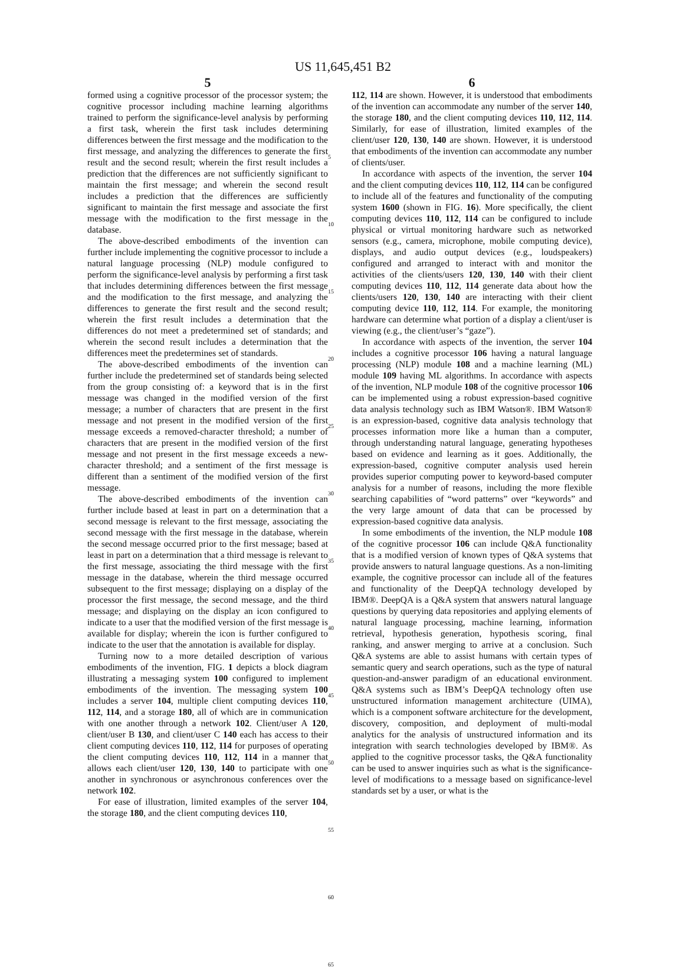US 11,645,451 B2
5
formed using a cognitive processor of the processor system; the cognitive processor including machine learning algorithms trained to perform the significance-level analysis by performing a first task, wherein the first task includes determining differences between the first message and the modification to the first message, and analyzing the differences to generate the first result and the second result; wherein the first result includes a prediction that the differences are not sufficiently significant to maintain the first message; and wherein the second result includes a prediction that the differences are sufficiently significant to maintain the first message and associate the first message with the modification to the first message in the database.
The above-described embodiments of the invention can further include implementing the cognitive processor to include a natural language processing (NLP) module configured to perform the significance-level analysis by performing a first task that includes determining differences between the first message and the modification to the first message, and analyzing the differences to generate the first result and the second result; wherein the first result includes a determination that the differences do not meet a predetermined set of standards; and wherein the second result includes a determination that the differences meet the predetermines set of standards.
The above-described embodiments of the invention can further include the predetermined set of standards being selected from the group consisting of: a keyword that is in the first message was changed in the modified version of the first message; a number of characters that are present in the first message and not present in the modified version of the first message exceeds a removed-character threshold; a number of characters that are present in the modified version of the first message and not present in the first message exceeds a new-character threshold; and a sentiment of the first message is different than a sentiment of the modified version of the first message.
The above-described embodiments of the invention can further include based at least in part on a determination that a second message is relevant to the first message, associating the second message with the first message in the database, wherein the second message occurred prior to the first message; based at least in part on a determination that a third message is relevant to the first message, associating the third message with the first message in the database, wherein the third message occurred subsequent to the first message; displaying on a display of the processor the first message, the second message, and the third message; and displaying on the display an icon configured to indicate to a user that the modified version of the first message is available for display; wherein the icon is further configured to indicate to the user that the annotation is available for display.
Turning now to a more detailed description of various embodiments of the invention, FIG. 1 depicts a block diagram illustrating a messaging system 100 configured to implement embodiments of the invention. The messaging system 100 includes a server 104, multiple client computing devices 110, 112, 114, and a storage 180, all of which are in communication with one another through a network 102. Client/user A 120, client/user B 130, and client/user C 140 each has access to their client computing devices 110, 112, 114 for purposes of operating the client computing devices 110, 112, 114 in a manner that allows each client/user 120, 130, 140 to participate with one another in synchronous or asynchronous conferences over the network 102.
For ease of illustration, limited examples of the server 104, the storage 180, and the client computing devices 110,
5
10
15
20
25
30
35
40
45
50
55
60
65
6
112, 114 are shown. However, it is understood that embodiments of the invention can accommodate any number of the server 140, the storage 180, and the client computing devices 110, 112, 114. Similarly, for ease of illustration, limited examples of the client/user 120, 130, 140 are shown. However, it is understood that embodiments of the invention can accommodate any number of clients/user.
In accordance with aspects of the invention, the server 104 and the client computing devices 110, 112, 114 can be configured to include all of the features and functionality of the computing system 1600 (shown in FIG. 16). More specifically, the client computing devices 110, 112, 114 can be configured to include physical or virtual monitoring hardware such as networked sensors (e.g., camera, microphone, mobile computing device), displays, and audio output devices (e.g., loudspeakers) configured and arranged to interact with and monitor the activities of the clients/users 120, 130, 140 with their client computing devices 110, 112, 114 generate data about how the clients/users 120, 130, 140 are interacting with their client computing device 110, 112, 114. For example, the monitoring hardware can determine what portion of a display a client/user is viewing (e.g., the client/user’s “gaze”).
In accordance with aspects of the invention, the server 104 includes a cognitive processor 106 having a natural language processing (NLP) module 108 and a machine learning (ML) module 109 having ML algorithms. In accordance with aspects of the invention, NLP module 108 of the cognitive processor 106 can be implemented using a robust expression-based cognitive data analysis technology such as IBM Watson®. IBM Watson® is an expression-based, cognitive data analysis technology that processes information more like a human than a computer, through understanding natural language, generating hypotheses based on evidence and learning as it goes. Additionally, the expression-based, cognitive computer analysis used herein provides superior computing power to keyword-based computer analysis for a number of reasons, including the more flexible searching capabilities of “word patterns” over “keywords” and the very large amount of data that can be processed by expression-based cognitive data analysis.
In some embodiments of the invention, the NLP module 108 of the cognitive processor 106 can include Q&A functionality that is a modified version of known types of Q&A systems that provide answers to natural language questions. As a non-limiting example, the cognitive processor can include all of the features and functionality of the DeepQA technology developed by IBM®. DeepQA is a Q&A system that answers natural language questions by querying data repositories and applying elements of natural language processing, machine learning, information retrieval, hypothesis generation, hypothesis scoring, final ranking, and answer merging to arrive at a conclusion. Such Q&A systems are able to assist humans with certain types of semantic query and search operations, such as the type of natural question-and-answer paradigm of an educational environment. Q&A systems such as IBM’s DeepQA technology often use unstructured information management architecture (UIMA), which is a component software architecture for the development, discovery, composition, and deployment of multi-modal analytics for the analysis of unstructured information and its integration with search technologies developed by IBM®. As applied to the cognitive processor tasks, the Q&A functionality can be used to answer inquiries such as what is the significance-level of modifications to a message based on significance-level standards set by a user, or what is the